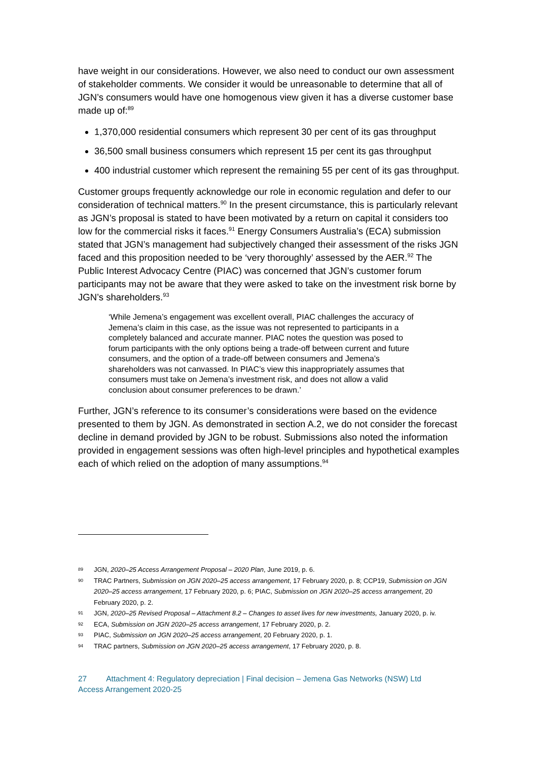have weight in our considerations. However, we also need to conduct our own assessment of stakeholder comments. We consider it would be unreasonable to determine that all of JGN’s consumers would have one homogenous view given it has a diverse customer base made up of:<sup>89</sup>
1,370,000 residential consumers which represent 30 per cent of its gas throughput
36,500 small business consumers which represent 15 per cent its gas throughput
400 industrial customer which represent the remaining 55 per cent of its gas throughput.
Customer groups frequently acknowledge our role in economic regulation and defer to our consideration of technical matters.<sup>90</sup> In the present circumstance, this is particularly relevant as JGN’s proposal is stated to have been motivated by a return on capital it considers too low for the commercial risks it faces.<sup>91</sup> Energy Consumers Australia’s (ECA) submission stated that JGN’s management had subjectively changed their assessment of the risks JGN faced and this proposition needed to be ‘very thoroughly’ assessed by the AER.<sup>92</sup> The Public Interest Advocacy Centre (PIAC) was concerned that JGN’s customer forum participants may not be aware that they were asked to take on the investment risk borne by JGN’s shareholders.<sup>93</sup>
‘While Jemena’s engagement was excellent overall, PIAC challenges the accuracy of Jemena’s claim in this case, as the issue was not represented to participants in a completely balanced and accurate manner. PIAC notes the question was posed to forum participants with the only options being a trade-off between current and future consumers, and the option of a trade-off between consumers and Jemena’s shareholders was not canvassed. In PIAC’s view this inappropriately assumes that consumers must take on Jemena’s investment risk, and does not allow a valid conclusion about consumer preferences to be drawn.’
Further, JGN’s reference to its consumer’s considerations were based on the evidence presented to them by JGN. As demonstrated in section A.2, we do not consider the forecast decline in demand provided by JGN to be robust. Submissions also noted the information provided in engagement sessions was often high-level principles and hypothetical examples each of which relied on the adoption of many assumptions.<sup>94</sup>
89 JGN, 2020–25 Access Arrangement Proposal – 2020 Plan, June 2019, p. 6.
90 TRAC Partners, Submission on JGN 2020–25 access arrangement, 17 February 2020, p. 8; CCP19, Submission on JGN 2020–25 access arrangement, 17 February 2020, p. 6; PIAC, Submission on JGN 2020–25 access arrangement, 20 February 2020, p. 2.
91 JGN, 2020–25 Revised Proposal – Attachment 8.2 – Changes to asset lives for new investments, January 2020, p. iv.
92 ECA, Submission on JGN 2020–25 access arrangement, 17 February 2020, p. 2.
93 PIAC, Submission on JGN 2020–25 access arrangement, 20 February 2020, p. 1.
94 TRAC partners, Submission on JGN 2020–25 access arrangement, 17 February 2020, p. 8.
27 Attachment 4: Regulatory depreciation | Final decision – Jemena Gas Networks (NSW) Ltd
Access Arrangement 2020-25